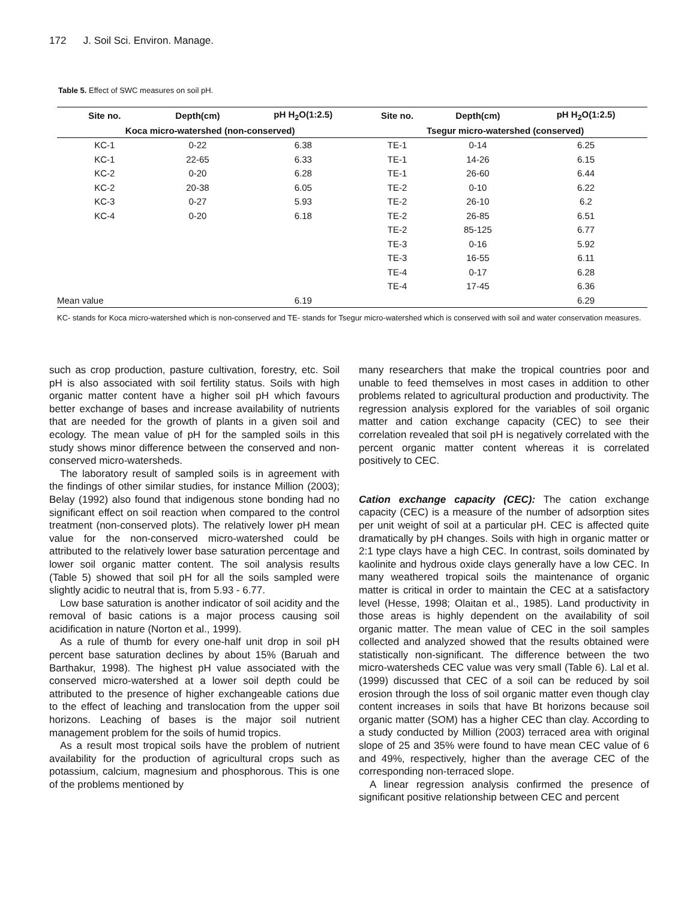172 J. Soil Sci. Environ. Manage.
Table 5. Effect of SWC measures on soil pH.
| Site no. | Depth(cm) | pH H<sub>2</sub>O(1:2.5) | Site no. | Depth(cm) | pH H<sub>2</sub>O(1:2.5) |
| --- | --- | --- | --- | --- | --- |
| Koca micro-watershed (non-conserved) | | | Tsegur micro-watershed (conserved) | | |
| KC-1 | 0-22 | 6.38 | TE-1 | 0-14 | 6.25 |
| KC-1 | 22-65 | 6.33 | TE-1 | 14-26 | 6.15 |
| KC-2 | 0-20 | 6.28 | TE-1 | 26-60 | 6.44 |
| KC-2 | 20-38 | 6.05 | TE-2 | 0-10 | 6.22 |
| KC-3 | 0-27 | 5.93 | TE-2 | 26-10 | 6.2 |
| KC-4 | 0-20 | 6.18 | TE-2 | 26-85 | 6.51 |
| | | | TE-2 | 85-125 | 6.77 |
| | | | TE-3 | 0-16 | 5.92 |
| | | | TE-3 | 16-55 | 6.11 |
| | | | TE-4 | 0-17 | 6.28 |
| | | | TE-4 | 17-45 | 6.36 |
| Mean value | | 6.19 | | | 6.29 |
KC- stands for Koca micro-watershed which is non-conserved and TE- stands for Tsegur micro-watershed which is conserved with soil and water conservation measures.
such as crop production, pasture cultivation, forestry, etc. Soil pH is also associated with soil fertility status. Soils with high organic matter content have a higher soil pH which favours better exchange of bases and increase availability of nutrients that are needed for the growth of plants in a given soil and ecology. The mean value of pH for the sampled soils in this study shows minor difference between the conserved and non-conserved micro-watersheds.
The laboratory result of sampled soils is in agreement with the findings of other similar studies, for instance Million (2003); Belay (1992) also found that indigenous stone bonding had no significant effect on soil reaction when compared to the control treatment (non-conserved plots). The relatively lower pH mean value for the non-conserved micro-watershed could be attributed to the relatively lower base saturation percentage and lower soil organic matter content. The soil analysis results (Table 5) showed that soil pH for all the soils sampled were slightly acidic to neutral that is, from 5.93 - 6.77.
Low base saturation is another indicator of soil acidity and the removal of basic cations is a major process causing soil acidification in nature (Norton et al., 1999).
As a rule of thumb for every one-half unit drop in soil pH percent base saturation declines by about 15% (Baruah and Barthakur, 1998). The highest pH value associated with the conserved micro-watershed at a lower soil depth could be attributed to the presence of higher exchangeable cations due to the effect of leaching and translocation from the upper soil horizons. Leaching of bases is the major soil nutrient management problem for the soils of humid tropics.
As a result most tropical soils have the problem of nutrient availability for the production of agricultural crops such as potassium, calcium, magnesium and phosphorous. This is one of the problems mentioned by
many researchers that make the tropical countries poor and unable to feed themselves in most cases in addition to other problems related to agricultural production and productivity. The regression analysis explored for the variables of soil organic matter and cation exchange capacity (CEC) to see their correlation revealed that soil pH is negatively correlated with the percent organic matter content whereas it is correlated positively to CEC.
Cation exchange capacity (CEC): The cation exchange capacity (CEC) is a measure of the number of adsorption sites per unit weight of soil at a particular pH. CEC is affected quite dramatically by pH changes. Soils with high in organic matter or 2:1 type clays have a high CEC. In contrast, soils dominated by kaolinite and hydrous oxide clays generally have a low CEC. In many weathered tropical soils the maintenance of organic matter is critical in order to maintain the CEC at a satisfactory level (Hesse, 1998; Olaitan et al., 1985). Land productivity in those areas is highly dependent on the availability of soil organic matter. The mean value of CEC in the soil samples collected and analyzed showed that the results obtained were statistically non-significant. The difference between the two micro-watersheds CEC value was very small (Table 6). Lal et al. (1999) discussed that CEC of a soil can be reduced by soil erosion through the loss of soil organic matter even though clay content increases in soils that have Bt horizons because soil organic matter (SOM) has a higher CEC than clay. According to a study conducted by Million (2003) terraced area with original slope of 25 and 35% were found to have mean CEC value of 6 and 49%, respectively, higher than the average CEC of the corresponding non-terraced slope.
A linear regression analysis confirmed the presence of significant positive relationship between CEC and percent